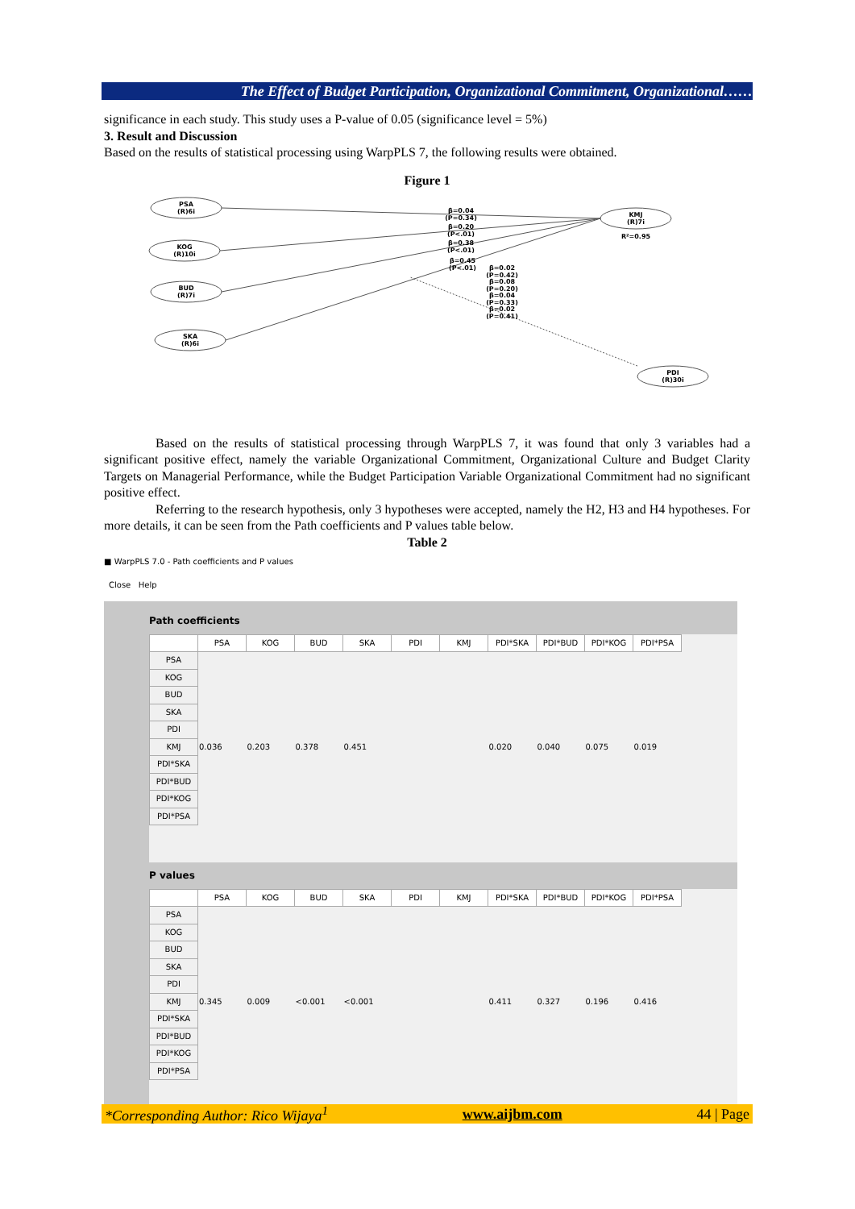The Effect of Budget Participation, Organizational Commitment, Organizational……
significance in each study. This study uses a P-value of 0.05 (significance level = 5%)
3. Result and Discussion
Based on the results of statistical processing using WarpPLS 7, the following results were obtained.
Figure 1
PSA
(R)6i
KOG
(R)10i
BUD
(R)7i
SKA
(R)6i
KMJ
(R)7i
PDI
(R)30i
R²=0.95
β=0.04
(P=0.34)
β=0.20
(P<.01)
β=0.38
(P<.01)
β=0.45
(P<.01)
β=0.02
(P=0.42)
β=0.08
(P=0.20)
β=0.04
(P=0.33)
β=0.02
(P=0.41)
Based on the results of statistical processing through WarpPLS 7, it was found that only 3 variables had a significant positive effect, namely the variable Organizational Commitment, Organizational Culture and Budget Clarity Targets on Managerial Performance, while the Budget Participation Variable Organizational Commitment had no significant positive effect.
Referring to the research hypothesis, only 3 hypotheses were accepted, namely the H2, H3 and H4 hypotheses. For more details, it can be seen from the Path coefficients and P values table below.
Table 2
■ WarpPLS 7.0 - Path coefficients and P values
Close Help
Path coefficients
| | PSA | KOG | BUD | SKA | PDI | KMJ | PDI*SKA | PDI*BUD | PDI*KOG | PDI*PSA |
| --- | --- | --- | --- | --- | --- | --- | --- | --- | --- | --- |
| PSA | | | | | | | | | | |
| KOG | | | | | | | | | | |
| BUD | | | | | | | | | | |
| SKA | | | | | | | | | | |
| PDI | | | | | | | | | | |
| KMJ | 0.036 | 0.203 | 0.378 | 0.451 | | | 0.020 | 0.040 | 0.075 | 0.019 |
| PDI*SKA | | | | | | | | | | |
| PDI*BUD | | | | | | | | | | |
| PDI*KOG | | | | | | | | | | |
| PDI*PSA | | | | | | | | | | |
P values
| | PSA | KOG | BUD | SKA | PDI | KMJ | PDI*SKA | PDI*BUD | PDI*KOG | PDI*PSA |
| --- | --- | --- | --- | --- | --- | --- | --- | --- | --- | --- |
| PSA | | | | | | | | | | |
| KOG | | | | | | | | | | |
| BUD | | | | | | | | | | |
| SKA | | | | | | | | | | |
| PDI | | | | | | | | | | |
| KMJ | 0.345 | 0.009 | <0.001 | <0.001 | | | 0.411 | 0.327 | 0.196 | 0.416 |
| PDI*SKA | | | | | | | | | | |
| PDI*BUD | | | | | | | | | | |
| PDI*KOG | | | | | | | | | | |
| PDI*PSA | | | | | | | | | | |
*Corresponding Author: Rico Wijaya<sup>1</sup> www.aijbm.com 44 | Page